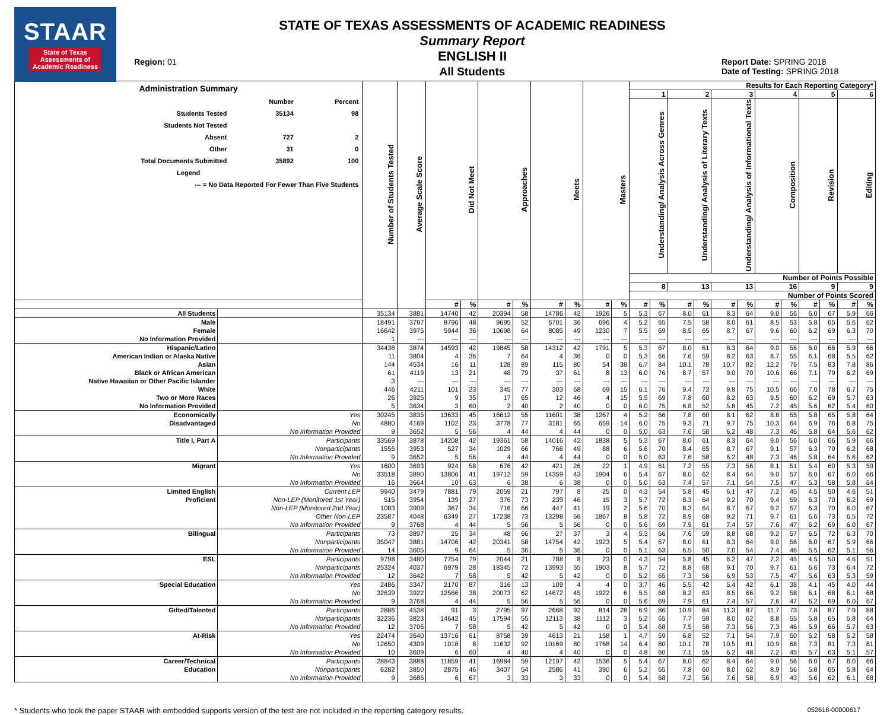STAAR
State of Texas
Assessments of
Academic Readiness
Region: 01
STATE OF TEXAS ASSESSMENTS OF ACADEMIC READINESS
Summary Report
ENGLISH II
All Students
Report Date: SPRING 2018
Date of Testing: SPRING 2018
| Administration Summary / / Number / Percent / / Students Tested / 35134 / 98 / / Students Not Tested / / / / Absent / 727 / 2 / / Other / 31 / 0 / / Total Documents Submitted / 35892 / 100 / / Legend / / / / --- = No Data Reported For Fewer Than Five Students / / / | | Number of Students Tested | Average Scale Score | Did Not Meet | | Approaches | | Meets | | Masters | | Results for Each Reporting Category* | | | | | | | | | | | |
| --- | --- | --- | --- | --- | --- | --- | --- | --- | --- | --- | --- | --- | --- | --- | --- | --- | --- | --- | --- | --- | --- | --- | --- |
| | | | | | | | | | | | | 1 | | 2 | | 3 | | 4 | | 5 | | 6 | |
| | | | | | | | | | | | | Understanding/ Analysis Across Genres | | Understanding/ Analysis of Literary Texts | | Understanding/ Analysis of Informational Texts | | Composition | | Revision | | Editing | |
| | | | | | | | | | | | | Number of Points Possible | | | | | | | | | | | |
| | | | | | | | | | | | | 8 | | 13 | | 13 | | 16 | | 9 | | 9 | |
| | | | | | | | | | | | | Number of Points Scored | | | | | | | | | | | |
| | | | | # | % | # | % | # | % | # | % | # | % | # | % | # | % | # | % | # | % | # | % |
| All Students | | 35134 | 3881 | 14740 | 42 | 20394 | 58 | 14786 | 42 | 1926 | 5 | 5.3 | 67 | 8.0 | 61 | 8.3 | 64 | 9.0 | 56 | 6.0 | 67 | 5.9 | 66 |
| Male | | 18491 | 3797 | 8796 | 48 | 9695 | 52 | 6701 | 36 | 696 | 4 | 5.2 | 65 | 7.5 | 58 | 8.0 | 61 | 8.5 | 53 | 5.8 | 65 | 5.6 | 62 |
| Female | | 16642 | 3975 | 5944 | 36 | 10698 | 64 | 8085 | 49 | 1230 | 7 | 5.5 | 69 | 8.5 | 65 | 8.7 | 67 | 9.6 | 60 | 6.2 | 69 | 6.3 | 70 |
| No Information Provided | | 1 | --- | --- | --- | --- | --- | --- | --- | --- | --- | --- | --- | --- | --- | --- | --- | --- | --- | --- | --- | --- | --- |
| Hispanic/Latino | | 34438 | 3874 | 14593 | 42 | 19845 | 58 | 14312 | 42 | 1791 | 5 | 5.3 | 67 | 8.0 | 61 | 8.3 | 64 | 9.0 | 56 | 6.0 | 66 | 5.9 | 66 |
| American Indian or Alaska Native | | 11 | 3804 | 4 | 36 | 7 | 64 | 4 | 36 | 0 | 0 | 5.3 | 66 | 7.6 | 59 | 8.2 | 63 | 8.7 | 55 | 6.1 | 68 | 5.5 | 62 |
| Asian | | 144 | 4534 | 16 | 11 | 128 | 89 | 115 | 80 | 54 | 38 | 6.7 | 84 | 10.1 | 78 | 10.7 | 82 | 12.2 | 76 | 7.5 | 83 | 7.8 | 86 |
| Black or African American | | 61 | 4119 | 13 | 21 | 48 | 79 | 37 | 61 | 8 | 13 | 6.0 | 76 | 8.7 | 67 | 9.0 | 70 | 10.6 | 66 | 7.1 | 79 | 6.2 | 69 |
| Native Hawaiian or Other Pacific Islander | | 3 | --- | --- | --- | --- | --- | --- | --- | --- | --- | --- | --- | --- | --- | --- | --- | --- | --- | --- | --- | --- | --- |
| White | | 446 | 4211 | 101 | 23 | 345 | 77 | 303 | 68 | 69 | 15 | 6.1 | 76 | 9.4 | 72 | 9.8 | 75 | 10.5 | 66 | 7.0 | 78 | 6.7 | 75 |
| Two or More Races | | 26 | 3925 | 9 | 35 | 17 | 65 | 12 | 46 | 4 | 15 | 5.5 | 69 | 7.8 | 60 | 8.2 | 63 | 9.5 | 60 | 6.2 | 69 | 5.7 | 63 |
| No Information Provided | | 5 | 3634 | 3 | 60 | 2 | 40 | 2 | 40 | 0 | 0 | 6.0 | 75 | 6.8 | 52 | 5.8 | 45 | 7.2 | 45 | 5.6 | 62 | 5.4 | 60 |
| Economically | Yes | 30245 | 3835 | 13633 | 45 | 16612 | 55 | 11601 | 38 | 1267 | 4 | 5.2 | 66 | 7.8 | 60 | 8.1 | 62 | 8.8 | 55 | 5.8 | 65 | 5.8 | 64 |
| Disadvantaged | No | 4880 | 4169 | 1102 | 23 | 3778 | 77 | 3181 | 65 | 659 | 14 | 6.0 | 75 | 9.3 | 71 | 9.7 | 75 | 10.3 | 64 | 6.9 | 76 | 6.8 | 75 |
| | No Information Provided | 9 | 3652 | 5 | 56 | 4 | 44 | 4 | 44 | 0 | 0 | 5.0 | 63 | 7.6 | 58 | 6.2 | 48 | 7.3 | 46 | 5.8 | 64 | 5.6 | 62 |
| Title I, Part A | Participants | 33569 | 3878 | 14208 | 42 | 19361 | 58 | 14016 | 42 | 1838 | 5 | 5.3 | 67 | 8.0 | 61 | 8.3 | 64 | 9.0 | 56 | 6.0 | 66 | 5.9 | 66 |
| | Nonparticipants | 1556 | 3953 | 527 | 34 | 1029 | 66 | 766 | 49 | 88 | 6 | 5.6 | 70 | 8.4 | 65 | 8.7 | 67 | 9.1 | 57 | 6.3 | 70 | 6.2 | 68 |
| | No Information Provided | 9 | 3652 | 5 | 56 | 4 | 44 | 4 | 44 | 0 | 0 | 5.0 | 63 | 7.6 | 58 | 6.2 | 48 | 7.3 | 46 | 5.8 | 64 | 5.6 | 62 |
| Migrant | Yes | 1600 | 3693 | 924 | 58 | 676 | 42 | 421 | 26 | 22 | 1 | 4.9 | 61 | 7.2 | 55 | 7.3 | 56 | 8.1 | 51 | 5.4 | 60 | 5.3 | 59 |
| | No | 33518 | 3890 | 13806 | 41 | 19712 | 59 | 14359 | 43 | 1904 | 6 | 5.4 | 67 | 8.0 | 62 | 8.4 | 64 | 9.0 | 57 | 6.0 | 67 | 6.0 | 66 |
| | No Information Provided | 16 | 3664 | 10 | 63 | 6 | 38 | 6 | 38 | 0 | 0 | 5.0 | 63 | 7.4 | 57 | 7.1 | 54 | 7.5 | 47 | 5.3 | 58 | 5.8 | 64 |
| Limited English | Current LEP | 9940 | 3479 | 7881 | 79 | 2059 | 21 | 797 | 8 | 25 | 0 | 4.3 | 54 | 5.8 | 45 | 6.1 | 47 | 7.2 | 45 | 4.5 | 50 | 4.6 | 51 |
| Proficient | Non-LEP (Monitored 1st Year) | 515 | 3954 | 139 | 27 | 376 | 73 | 239 | 46 | 15 | 3 | 5.7 | 72 | 8.3 | 64 | 9.2 | 70 | 9.4 | 59 | 6.3 | 70 | 6.2 | 69 |
| | Non-LEP (Monitored 2nd Year) | 1083 | 3909 | 367 | 34 | 716 | 66 | 447 | 41 | 19 | 2 | 5.6 | 70 | 8.3 | 64 | 8.7 | 67 | 9.2 | 57 | 6.3 | 70 | 6.0 | 67 |
| | Other Non-LEP | 23587 | 4048 | 6349 | 27 | 17238 | 73 | 13298 | 56 | 1867 | 8 | 5.8 | 72 | 8.9 | 68 | 9.2 | 71 | 9.7 | 61 | 6.6 | 73 | 6.5 | 72 |
| | No Information Provided | 9 | 3768 | 4 | 44 | 5 | 56 | 5 | 56 | 0 | 0 | 5.6 | 69 | 7.9 | 61 | 7.4 | 57 | 7.6 | 47 | 6.2 | 69 | 6.0 | 67 |
| Bilingual | Participants | 73 | 3897 | 25 | 34 | 48 | 66 | 27 | 37 | 3 | 4 | 5.3 | 66 | 7.6 | 59 | 8.8 | 68 | 9.2 | 57 | 6.5 | 72 | 6.3 | 70 |
| | Nonparticipants | 35047 | 3881 | 14706 | 42 | 20341 | 58 | 14754 | 42 | 1923 | 5 | 5.4 | 67 | 8.0 | 61 | 8.3 | 64 | 9.0 | 56 | 6.0 | 67 | 5.9 | 66 |
| | No Information Provided | 14 | 3605 | 9 | 64 | 5 | 36 | 5 | 36 | 0 | 0 | 5.1 | 63 | 6.5 | 50 | 7.0 | 54 | 7.4 | 46 | 5.5 | 62 | 5.1 | 56 |
| ESL | Participants | 9798 | 3480 | 7754 | 79 | 2044 | 21 | 788 | 8 | 23 | 0 | 4.3 | 54 | 5.8 | 45 | 6.2 | 47 | 7.2 | 45 | 4.5 | 50 | 4.6 | 51 |
| | Nonparticipants | 25324 | 4037 | 6979 | 28 | 18345 | 72 | 13993 | 55 | 1903 | 8 | 5.7 | 72 | 8.8 | 68 | 9.1 | 70 | 9.7 | 61 | 6.6 | 73 | 6.4 | 72 |
| | No Information Provided | 12 | 3642 | 7 | 58 | 5 | 42 | 5 | 42 | 0 | 0 | 5.2 | 65 | 7.3 | 56 | 6.9 | 53 | 7.5 | 47 | 5.6 | 63 | 5.3 | 59 |
| Special Education | Yes | 2486 | 3347 | 2170 | 87 | 316 | 13 | 109 | 4 | 4 | 0 | 3.7 | 46 | 5.5 | 42 | 5.4 | 42 | 6.1 | 38 | 4.1 | 45 | 4.0 | 44 |
| | No | 32639 | 3922 | 12566 | 38 | 20073 | 62 | 14672 | 45 | 1922 | 6 | 5.5 | 68 | 8.2 | 63 | 8.5 | 66 | 9.2 | 58 | 6.1 | 68 | 6.1 | 68 |
| | No Information Provided | 9 | 3768 | 4 | 44 | 5 | 56 | 5 | 56 | 0 | 0 | 5.6 | 69 | 7.9 | 61 | 7.4 | 57 | 7.6 | 47 | 6.2 | 69 | 6.0 | 67 |
| Gifted/Talented | Participants | 2886 | 4538 | 91 | 3 | 2795 | 97 | 2668 | 92 | 814 | 28 | 6.9 | 86 | 10.9 | 84 | 11.3 | 87 | 11.7 | 73 | 7.8 | 87 | 7.9 | 88 |
| | Nonparticipants | 32236 | 3823 | 14642 | 45 | 17594 | 55 | 12113 | 38 | 1112 | 3 | 5.2 | 65 | 7.7 | 59 | 8.0 | 62 | 8.8 | 55 | 5.8 | 65 | 5.8 | 64 |
| | No Information Provided | 12 | 3706 | 7 | 58 | 5 | 42 | 5 | 42 | 0 | 0 | 5.4 | 68 | 7.5 | 58 | 7.3 | 56 | 7.3 | 46 | 5.9 | 66 | 5.7 | 63 |
| At-Risk | Yes | 22474 | 3640 | 13716 | 61 | 8758 | 39 | 4613 | 21 | 158 | 1 | 4.7 | 59 | 6.8 | 52 | 7.1 | 54 | 7.9 | 50 | 5.2 | 58 | 5.2 | 58 |
| | No | 12650 | 4309 | 1018 | 8 | 11632 | 92 | 10169 | 80 | 1768 | 14 | 6.4 | 80 | 10.1 | 78 | 10.5 | 81 | 10.9 | 68 | 7.3 | 81 | 7.3 | 81 |
| | No Information Provided | 10 | 3609 | 6 | 60 | 4 | 40 | 4 | 40 | 0 | 0 | 4.8 | 60 | 7.1 | 55 | 6.2 | 48 | 7.2 | 45 | 5.7 | 63 | 5.1 | 57 |
| Career/Technical | Participants | 28843 | 3888 | 11859 | 41 | 16984 | 59 | 12197 | 42 | 1536 | 5 | 5.4 | 67 | 8.0 | 62 | 8.4 | 64 | 9.0 | 56 | 6.0 | 67 | 6.0 | 66 |
| Education | Nonparticipants | 6282 | 3850 | 2875 | 46 | 3407 | 54 | 2586 | 41 | 390 | 6 | 5.2 | 65 | 7.8 | 60 | 8.0 | 62 | 8.9 | 56 | 5.8 | 65 | 5.8 | 64 |
| | No Information Provided | 9 | 3686 | 6 | 67 | 3 | 33 | 3 | 33 | 0 | 0 | 5.4 | 68 | 7.2 | 56 | 7.6 | 58 | 6.9 | 43 | 5.6 | 62 | 6.1 | 68 |
* Students who took the paper STAAR with embedded supports version of the test are not included in the reporting category results. 052618-00000617